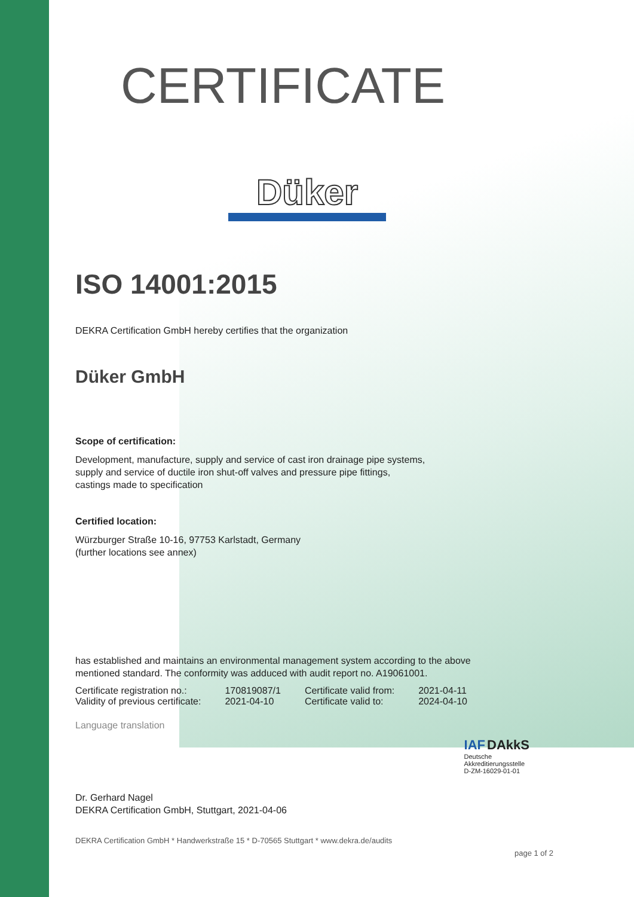CERTIFICATE
Düker
ISO 14001:2015
DEKRA Certification GmbH hereby certifies that the organization
Düker GmbH
Scope of certification:
Development, manufacture, supply and service of cast iron drainage pipe systems,
supply and service of ductile iron shut-off valves and pressure pipe fittings,
castings made to specification
Certified location:
Würzburger Straße 10-16, 97753 Karlstadt, Germany
(further locations see annex)
has established and maintains an environmental management system according to the above
mentioned standard. The conformity was adduced with audit report no. A19061001.
| Certificate registration no.: | 170819087/1 | Certificate valid from: | 2021-04-11 |
| Validity of previous certificate: | 2021-04-10 | Certificate valid to: | 2024-04-10 |
Language translation
Dr. Gerhard Nagel
DEKRA Certification GmbH, Stuttgart, 2021-04-06
IAF DAkkS
Deutsche
Akkreditierungsstelle
D-ZM-16029-01-01
DEKRA Certification GmbH * Handwerkstraße 15 * D-70565 Stuttgart * www.dekra.de/audits
page 1 of 2